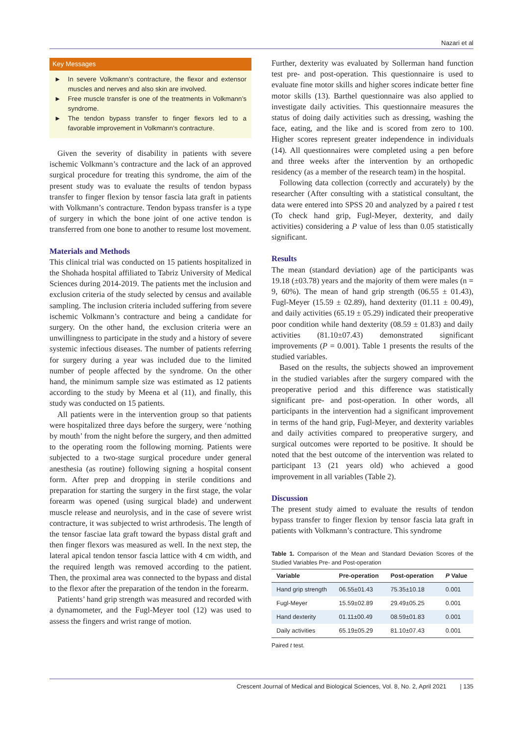Nazari et al
Key Messages
► In severe Volkmann’s contracture, the flexor and extensor muscles and nerves and also skin are involved.
► Free muscle transfer is one of the treatments in Volkmann’s syndrome.
► The tendon bypass transfer to finger flexors led to a favorable improvement in Volkmann’s contracture.
Given the severity of disability in patients with severe ischemic Volkmann’s contracture and the lack of an approved surgical procedure for treating this syndrome, the aim of the present study was to evaluate the results of tendon bypass transfer to finger flexion by tensor fascia lata graft in patients with Volkmann’s contracture. Tendon bypass transfer is a type of surgery in which the bone joint of one active tendon is transferred from one bone to another to resume lost movement.
Materials and Methods
This clinical trial was conducted on 15 patients hospitalized in the Shohada hospital affiliated to Tabriz University of Medical Sciences during 2014-2019. The patients met the inclusion and exclusion criteria of the study selected by census and available sampling. The inclusion criteria included suffering from severe ischemic Volkmann’s contracture and being a candidate for surgery. On the other hand, the exclusion criteria were an unwillingness to participate in the study and a history of severe systemic infectious diseases. The number of patients referring for surgery during a year was included due to the limited number of people affected by the syndrome. On the other hand, the minimum sample size was estimated as 12 patients according to the study by Meena et al (11), and finally, this study was conducted on 15 patients.
All patients were in the intervention group so that patients were hospitalized three days before the surgery, were ‘nothing by mouth’ from the night before the surgery, and then admitted to the operating room the following morning. Patients were subjected to a two-stage surgical procedure under general anesthesia (as routine) following signing a hospital consent form. After prep and dropping in sterile conditions and preparation for starting the surgery in the first stage, the volar forearm was opened (using surgical blade) and underwent muscle release and neurolysis, and in the case of severe wrist contracture, it was subjected to wrist arthrodesis. The length of the tensor fasciae lata graft toward the bypass distal graft and then finger flexors was measured as well. In the next step, the lateral apical tendon tensor fascia lattice with 4 cm width, and the required length was removed according to the patient. Then, the proximal area was connected to the bypass and distal to the flexor after the preparation of the tendon in the forearm.
Patients’ hand grip strength was measured and recorded with a dynamometer, and the Fugl-Meyer tool (12) was used to assess the fingers and wrist range of motion.
Further, dexterity was evaluated by Sollerman hand function test pre- and post-operation. This questionnaire is used to evaluate fine motor skills and higher scores indicate better fine motor skills (13). Barthel questionnaire was also applied to investigate daily activities. This questionnaire measures the status of doing daily activities such as dressing, washing the face, eating, and the like and is scored from zero to 100. Higher scores represent greater independence in individuals (14). All questionnaires were completed using a pen before and three weeks after the intervention by an orthopedic residency (as a member of the research team) in the hospital.
Following data collection (correctly and accurately) by the researcher (After consulting with a statistical consultant, the data were entered into SPSS 20 and analyzed by a paired t test (To check hand grip, Fugl-Meyer, dexterity, and daily activities) considering a P value of less than 0.05 statistically significant.
Results
The mean (standard deviation) age of the participants was 19.18 (±03.78) years and the majority of them were males (n = 9, 60%). The mean of hand grip strength (06.55 ± 01.43), Fugl-Meyer (15.59 ± 02.89), hand dexterity (01.11 ± 00.49), and daily activities (65.19 ± 05.29) indicated their preoperative poor condition while hand dexterity (08.59 ± 01.83) and daily activities (81.10±07.43) demonstrated significant improvements (P = 0.001). Table 1 presents the results of the studied variables.
Based on the results, the subjects showed an improvement in the studied variables after the surgery compared with the preoperative period and this difference was statistically significant pre- and post-operation. In other words, all participants in the intervention had a significant improvement in terms of the hand grip, Fugl-Meyer, and dexterity variables and daily activities compared to preoperative surgery, and surgical outcomes were reported to be positive. It should be noted that the best outcome of the intervention was related to participant 13 (21 years old) who achieved a good improvement in all variables (Table 2).
Discussion
The present study aimed to evaluate the results of tendon bypass transfer to finger flexion by tensor fascia lata graft in patients with Volkmann’s contracture. This syndrome
Table 1. Comparison of the Mean and Standard Deviation Scores of the Studied Variables Pre- and Post-operation
| Variable | Pre-operation | Post-operation | P Value |
| --- | --- | --- | --- |
| Hand grip strength | 06.55±01.43 | 75.35±10.18 | 0.001 |
| Fugl-Meyer | 15.59±02.89 | 29.49±05.25 | 0.001 |
| Hand dexterity | 01.11±00.49 | 08.59±01.83 | 0.001 |
| Daily activities | 65.19±05.29 | 81.10±07.43 | 0.001 |
Paired t test.
Crescent Journal of Medical and Biological Sciences, Vol. 8, No. 2, April 2021 | 135